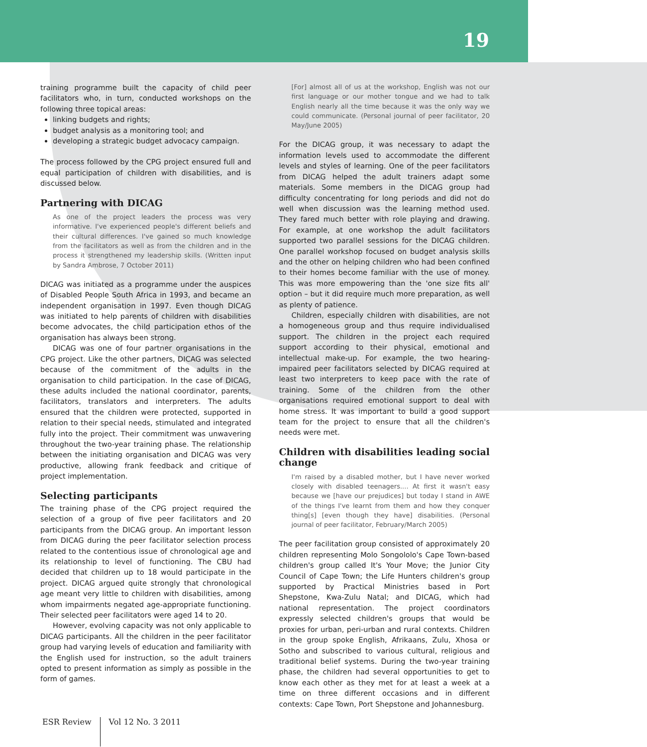19
training programme built the capacity of child peer facilitators who, in turn, conducted workshops on the following three topical areas:
linking budgets and rights;
budget analysis as a monitoring tool; and
developing a strategic budget advocacy campaign.
The process followed by the CPG project ensured full and equal participation of children with disabilities, and is discussed below.
Partnering with DICAG
As one of the project leaders the process was very informative. I've experienced people's different beliefs and their cultural differences. I've gained so much knowledge from the facilitators as well as from the children and in the process it strengthened my leadership skills. (Written input by Sandra Ambrose, 7 October 2011)
DICAG was initiated as a programme under the auspices of Disabled People South Africa in 1993, and became an independent organisation in 1997. Even though DICAG was initiated to help parents of children with disabilities become advocates, the child participation ethos of the organisation has always been strong.
DICAG was one of four partner organisations in the CPG project. Like the other partners, DICAG was selected because of the commitment of the adults in the organisation to child participation. In the case of DICAG, these adults included the national coordinator, parents, facilitators, translators and interpreters. The adults ensured that the children were protected, supported in relation to their special needs, stimulated and integrated fully into the project. Their commitment was unwavering throughout the two-year training phase. The relationship between the initiating organisation and DICAG was very productive, allowing frank feedback and critique of project implementation.
Selecting participants
The training phase of the CPG project required the selection of a group of five peer facilitators and 20 participants from the DICAG group. An important lesson from DICAG during the peer facilitator selection process related to the contentious issue of chronological age and its relationship to level of functioning. The CBU had decided that children up to 18 would participate in the project. DICAG argued quite strongly that chronological age meant very little to children with disabilities, among whom impairments negated age-appropriate functioning. Their selected peer facilitators were aged 14 to 20.
However, evolving capacity was not only applicable to DICAG participants. All the children in the peer facilitator group had varying levels of education and familiarity with the English used for instruction, so the adult trainers opted to present information as simply as possible in the form of games.
[For] almost all of us at the workshop, English was not our first language or our mother tongue and we had to talk English nearly all the time because it was the only way we could communicate. (Personal journal of peer facilitator, 20 May/June 2005)
For the DICAG group, it was necessary to adapt the information levels used to accommodate the different levels and styles of learning. One of the peer facilitators from DICAG helped the adult trainers adapt some materials. Some members in the DICAG group had difficulty concentrating for long periods and did not do well when discussion was the learning method used. They fared much better with role playing and drawing. For example, at one workshop the adult facilitators supported two parallel sessions for the DICAG children. One parallel workshop focused on budget analysis skills and the other on helping children who had been confined to their homes become familiar with the use of money. This was more empowering than the 'one size fits all' option – but it did require much more preparation, as well as plenty of patience.
Children, especially children with disabilities, are not a homogeneous group and thus require individualised support. The children in the project each required support according to their physical, emotional and intellectual make-up. For example, the two hearing-impaired peer facilitators selected by DICAG required at least two interpreters to keep pace with the rate of training. Some of the children from the other organisations required emotional support to deal with home stress. It was important to build a good support team for the project to ensure that all the children's needs were met.
Children with disabilities leading social change
I'm raised by a disabled mother, but I have never worked closely with disabled teenagers.... At first it wasn't easy because we [have our prejudices] but today I stand in AWE of the things I've learnt from them and how they conquer thing[s] [even though they have] disabilities. (Personal journal of peer facilitator, February/March 2005)
The peer facilitation group consisted of approximately 20 children representing Molo Songololo's Cape Town-based children's group called It's Your Move; the Junior City Council of Cape Town; the Life Hunters children's group supported by Practical Ministries based in Port Shepstone, Kwa-Zulu Natal; and DICAG, which had national representation. The project coordinators expressly selected children's groups that would be proxies for urban, peri-urban and rural contexts. Children in the group spoke English, Afrikaans, Zulu, Xhosa or Sotho and subscribed to various cultural, religious and traditional belief systems. During the two-year training phase, the children had several opportunities to get to know each other as they met for at least a week at a time on three different occasions and in different contexts: Cape Town, Port Shepstone and Johannesburg.
ESR Review Vol 12 No. 3 2011